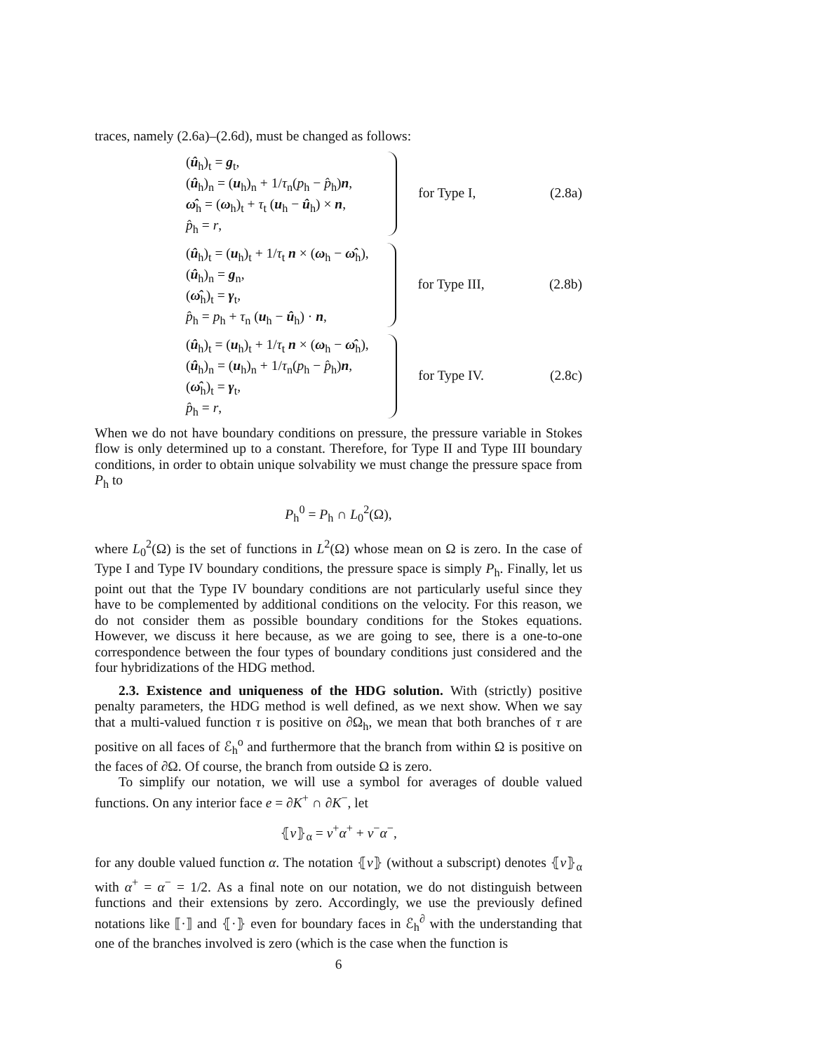traces, namely (2.6a)–(2.6d), must be changed as follows:
(û<sub>h</sub>)<sub>t</sub> = g<sub>t</sub>,
(û<sub>h</sub>)<sub>n</sub> = (u<sub>h</sub>)<sub>n</sub> + 1/τ<sub>n</sub>(p<sub>h</sub> − p̂<sub>h</sub>)n,
ω̂<sub>h</sub> = (ω<sub>h</sub>)<sub>t</sub> + τ<sub>t</sub> (u<sub>h</sub> − û<sub>h</sub>) × n,
p̂<sub>h</sub> = r,
for Type I, (2.8a)
(û<sub>h</sub>)<sub>t</sub> = (u<sub>h</sub>)<sub>t</sub> + 1/τ<sub>t</sub> n × (ω<sub>h</sub> − ω̂<sub>h</sub>),
(û<sub>h</sub>)<sub>n</sub> = g<sub>n</sub>,
(ω̂<sub>h</sub>)<sub>t</sub> = γ<sub>t</sub>,
p̂<sub>h</sub> = p<sub>h</sub> + τ<sub>n</sub> (u<sub>h</sub> − û<sub>h</sub>) · n,
for Type III, (2.8b)
(û<sub>h</sub>)<sub>t</sub> = (u<sub>h</sub>)<sub>t</sub> + 1/τ<sub>t</sub> n × (ω<sub>h</sub> − ω̂<sub>h</sub>),
(û<sub>h</sub>)<sub>n</sub> = (u<sub>h</sub>)<sub>n</sub> + 1/τ<sub>n</sub>(p<sub>h</sub> − p̂<sub>h</sub>)n,
(ω̂<sub>h</sub>)<sub>t</sub> = γ<sub>t</sub>,
p̂<sub>h</sub> = r,
for Type IV. (2.8c)
When we do not have boundary conditions on pressure, the pressure variable in Stokes flow is only determined up to a constant. Therefore, for Type II and Type III boundary conditions, in order to obtain unique solvability we must change the pressure space from P<sub>h</sub> to
P<sub>h</sub><sup>0</sup> = P<sub>h</sub> ∩ L<sub>0</sub><sup>2</sup>(Ω),
where L<sub>0</sub><sup>2</sup>(Ω) is the set of functions in L<sup>2</sup>(Ω) whose mean on Ω is zero. In the case of Type I and Type IV boundary conditions, the pressure space is simply P<sub>h</sub>. Finally, let us point out that the Type IV boundary conditions are not particularly useful since they have to be complemented by additional conditions on the velocity. For this reason, we do not consider them as possible boundary conditions for the Stokes equations. However, we discuss it here because, as we are going to see, there is a one-to-one correspondence between the four types of boundary conditions just considered and the four hybridizations of the HDG method.
2.3. Existence and uniqueness of the HDG solution. With (strictly) positive penalty parameters, the HDG method is well defined, as we next show. When we say that a multi-valued function τ is positive on ∂Ω<sub>h</sub>, we mean that both branches of τ are positive on all faces of ℰ<sub>h</sub><sup>o</sup> and furthermore that the branch from within Ω is positive on the faces of ∂Ω. Of course, the branch from outside Ω is zero.
To simplify our notation, we will use a symbol for averages of double valued functions. On any interior face e = ∂K<sup>+</sup> ∩ ∂K<sup>−</sup>, let
⦃v⦄<sub>α</sub> = v<sup>+</sup>α<sup>+</sup> + v<sup>−</sup>α<sup>−</sup>,
for any double valued function α. The notation ⦃v⦄ (without a subscript) denotes ⦃v⦄<sub>α</sub> with α<sup>+</sup> = α<sup>−</sup> = 1/2. As a final note on our notation, we do not distinguish between functions and their extensions by zero. Accordingly, we use the previously defined notations like ⟦·⟧ and ⦃·⦄ even for boundary faces in ℰ<sub>h</sub><sup>∂</sup> with the understanding that one of the branches involved is zero (which is the case when the function is
6